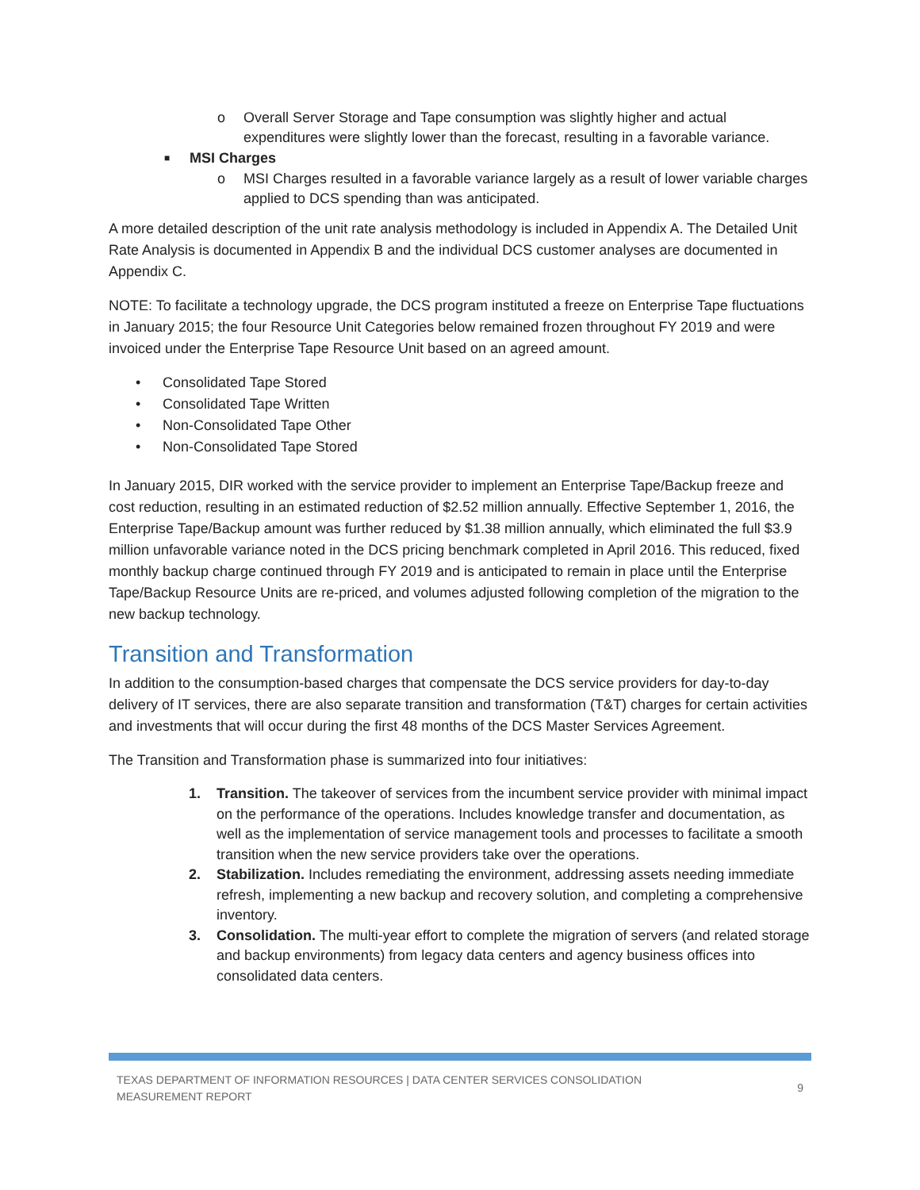o Overall Server Storage and Tape consumption was slightly higher and actual expenditures were slightly lower than the forecast, resulting in a favorable variance.
■ MSI Charges
o MSI Charges resulted in a favorable variance largely as a result of lower variable charges applied to DCS spending than was anticipated.
A more detailed description of the unit rate analysis methodology is included in Appendix A. The Detailed Unit Rate Analysis is documented in Appendix B and the individual DCS customer analyses are documented in Appendix C.
NOTE: To facilitate a technology upgrade, the DCS program instituted a freeze on Enterprise Tape fluctuations in January 2015; the four Resource Unit Categories below remained frozen throughout FY 2019 and were invoiced under the Enterprise Tape Resource Unit based on an agreed amount.
• Consolidated Tape Stored
• Consolidated Tape Written
• Non-Consolidated Tape Other
• Non-Consolidated Tape Stored
In January 2015, DIR worked with the service provider to implement an Enterprise Tape/Backup freeze and cost reduction, resulting in an estimated reduction of $2.52 million annually. Effective September 1, 2016, the Enterprise Tape/Backup amount was further reduced by $1.38 million annually, which eliminated the full $3.9 million unfavorable variance noted in the DCS pricing benchmark completed in April 2016. This reduced, fixed monthly backup charge continued through FY 2019 and is anticipated to remain in place until the Enterprise Tape/Backup Resource Units are re-priced, and volumes adjusted following completion of the migration to the new backup technology.
Transition and Transformation
In addition to the consumption-based charges that compensate the DCS service providers for day-to-day delivery of IT services, there are also separate transition and transformation (T&T) charges for certain activities and investments that will occur during the first 48 months of the DCS Master Services Agreement.
The Transition and Transformation phase is summarized into four initiatives:
1. Transition. The takeover of services from the incumbent service provider with minimal impact on the performance of the operations. Includes knowledge transfer and documentation, as well as the implementation of service management tools and processes to facilitate a smooth transition when the new service providers take over the operations.
2. Stabilization. Includes remediating the environment, addressing assets needing immediate refresh, implementing a new backup and recovery solution, and completing a comprehensive inventory.
3. Consolidation. The multi-year effort to complete the migration of servers (and related storage and backup environments) from legacy data centers and agency business offices into consolidated data centers.
TEXAS DEPARTMENT OF INFORMATION RESOURCES | DATA CENTER SERVICES CONSOLIDATION
MEASUREMENT REPORT
9